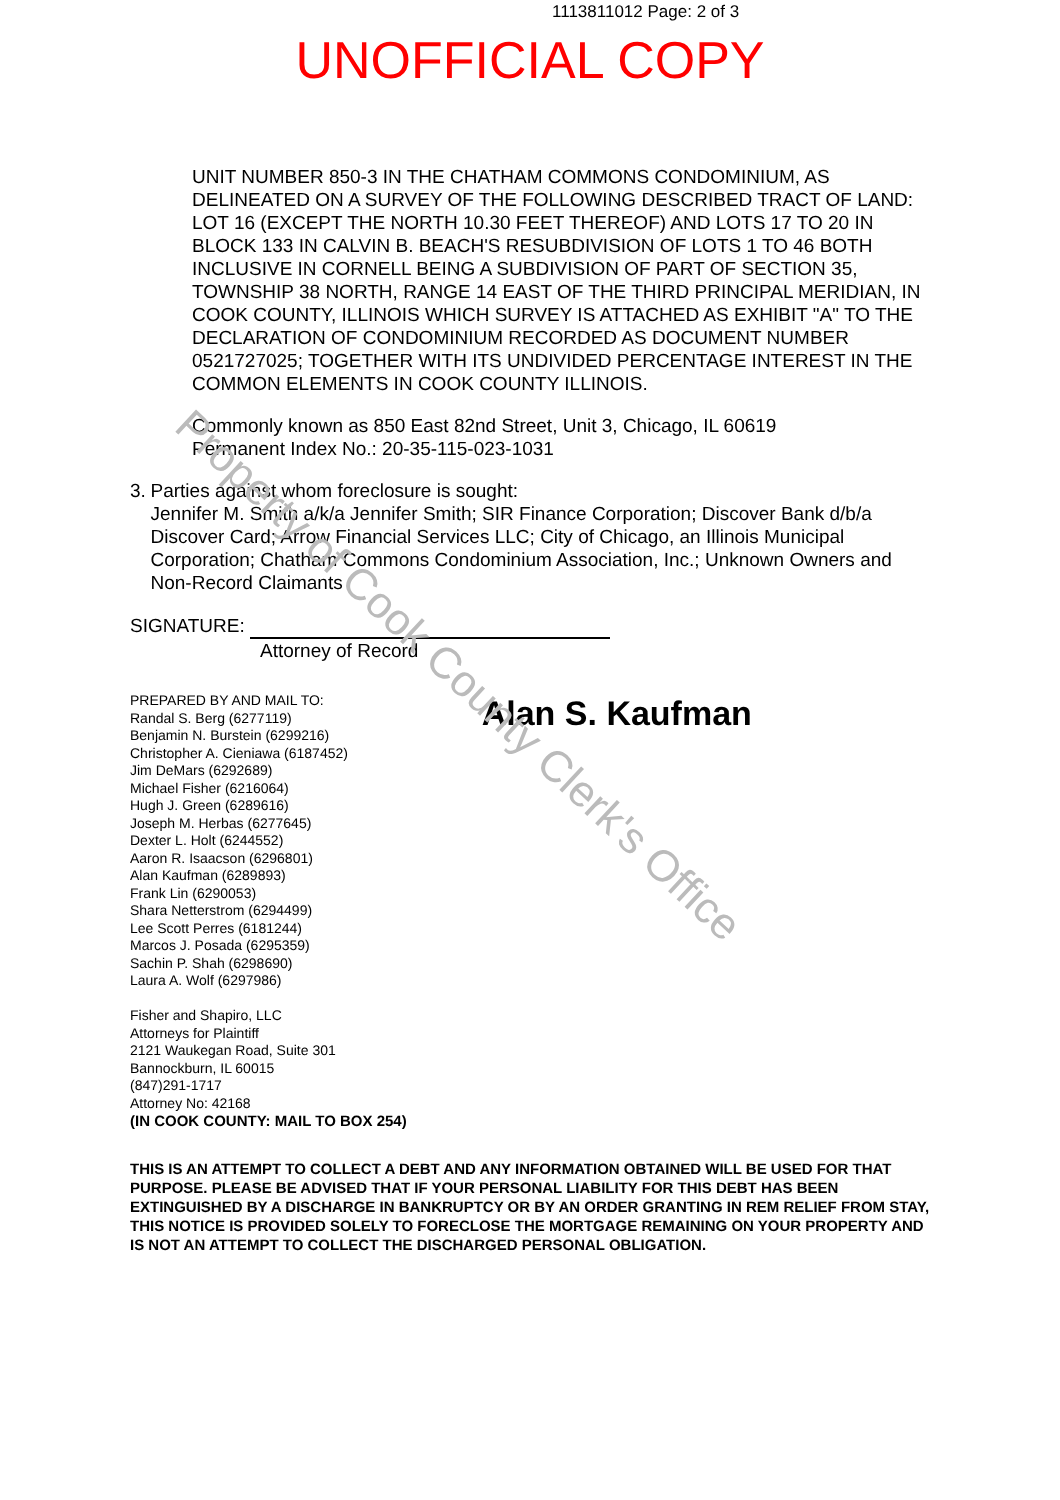1113811012 Page: 2 of 3
UNOFFICIAL COPY
UNIT NUMBER 850-3 IN THE CHATHAM COMMONS CONDOMINIUM, AS DELINEATED ON A SURVEY OF THE FOLLOWING DESCRIBED TRACT OF LAND: LOT 16 (EXCEPT THE NORTH 10.30 FEET THEREOF) AND LOTS 17 TO 20 IN BLOCK 133 IN CALVIN B. BEACH'S RESUBDIVISION OF LOTS 1 TO 46 BOTH INCLUSIVE IN CORNELL BEING A SUBDIVISION OF PART OF SECTION 35, TOWNSHIP 38 NORTH, RANGE 14 EAST OF THE THIRD PRINCIPAL MERIDIAN, IN COOK COUNTY, ILLINOIS WHICH SURVEY IS ATTACHED AS EXHIBIT "A" TO THE DECLARATION OF CONDOMINIUM RECORDED AS DOCUMENT NUMBER 0521727025; TOGETHER WITH ITS UNDIVIDED PERCENTAGE INTEREST IN THE COMMON ELEMENTS IN COOK COUNTY ILLINOIS.
Commonly known as 850 East 82nd Street, Unit 3, Chicago, IL 60619
Permanent Index No.: 20-35-115-023-1031
3. Parties against whom foreclosure is sought:
Jennifer M. Smith a/k/a Jennifer Smith; SIR Finance Corporation; Discover Bank d/b/a Discover Card; Arrow Financial Services LLC; City of Chicago, an Illinois Municipal Corporation; Chatham Commons Condominium Association, Inc.; Unknown Owners and Non-Record Claimants
SIGNATURE:
Attorney of Record
PREPARED BY AND MAIL TO:
Randal S. Berg (6277119)
Benjamin N. Burstein (6299216)
Christopher A. Cieniawa (6187452)
Jim DeMars (6292689)
Michael Fisher (6216064)
Hugh J. Green (6289616)
Joseph M. Herbas (6277645)
Dexter L. Holt (6244552)
Aaron R. Isaacson (6296801)
Alan Kaufman (6289893)
Frank Lin (6290053)
Shara Netterstrom (6294499)
Lee Scott Perres (6181244)
Marcos J. Posada (6295359)
Sachin P. Shah (6298690)
Laura A. Wolf (6297986)
Fisher and Shapiro, LLC
Attorneys for Plaintiff
2121 Waukegan Road, Suite 301
Bannockburn, IL 60015
(847)291-1717
Attorney No: 42168
(IN COOK COUNTY: MAIL TO BOX 254)
Alan S. Kaufman
THIS IS AN ATTEMPT TO COLLECT A DEBT AND ANY INFORMATION OBTAINED WILL BE USED FOR THAT PURPOSE. PLEASE BE ADVISED THAT IF YOUR PERSONAL LIABILITY FOR THIS DEBT HAS BEEN EXTINGUISHED BY A DISCHARGE IN BANKRUPTCY OR BY AN ORDER GRANTING IN REM RELIEF FROM STAY, THIS NOTICE IS PROVIDED SOLELY TO FORECLOSE THE MORTGAGE REMAINING ON YOUR PROPERTY AND IS NOT AN ATTEMPT TO COLLECT THE DISCHARGED PERSONAL OBLIGATION.
Property of Cook County Clerk's Office